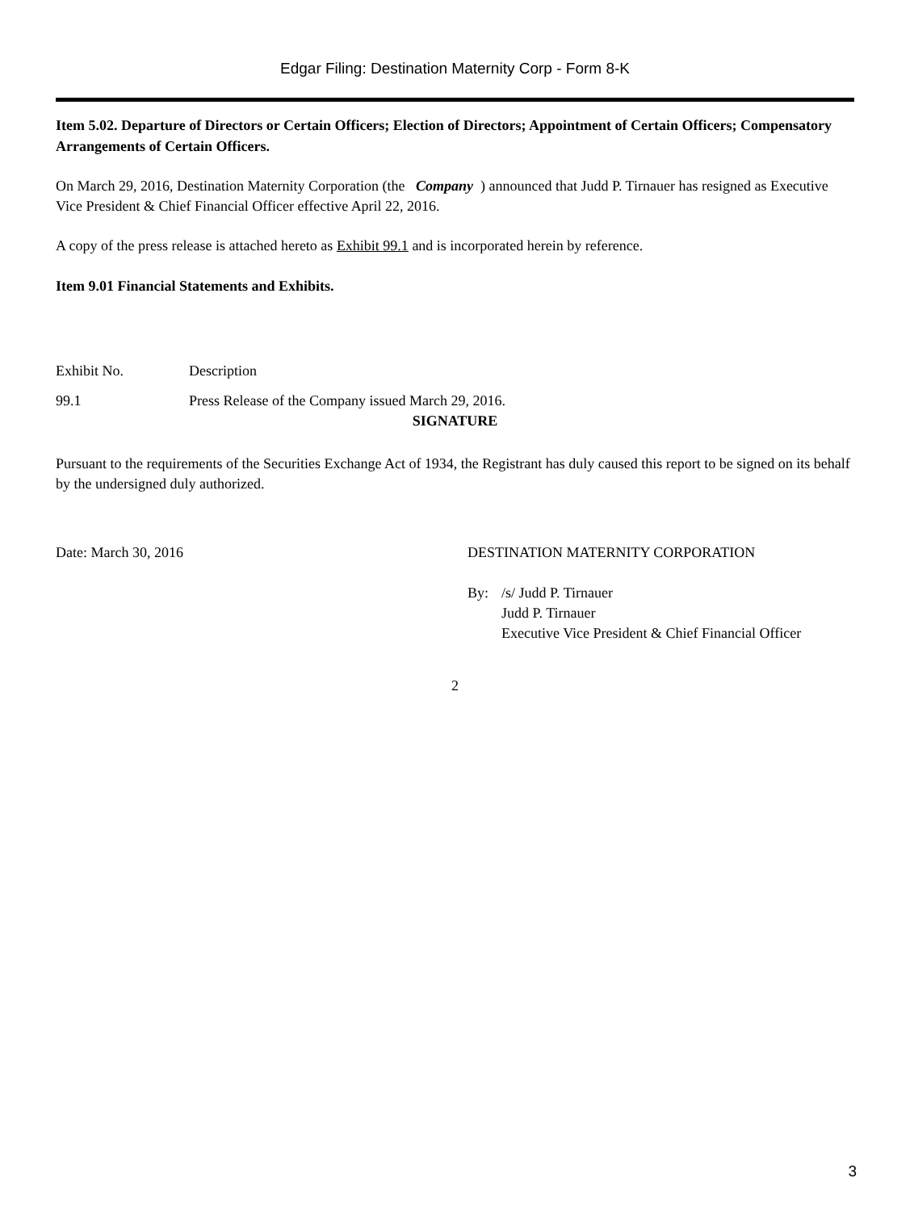Edgar Filing: Destination Maternity Corp - Form 8-K
Item 5.02. Departure of Directors or Certain Officers; Election of Directors; Appointment of Certain Officers; Compensatory Arrangements of Certain Officers.
On March 29, 2016, Destination Maternity Corporation (the Company ) announced that Judd P. Tirnauer has resigned as Executive Vice President & Chief Financial Officer effective April 22, 2016.
A copy of the press release is attached hereto as Exhibit 99.1 and is incorporated herein by reference.
Item 9.01 Financial Statements and Exhibits.
| Exhibit No. | Description |
| 99.1 | Press Release of the Company issued March 29, 2016. |
SIGNATURE
Pursuant to the requirements of the Securities Exchange Act of 1934, the Registrant has duly caused this report to be signed on its behalf by the undersigned duly authorized.
| Date: March 30, 2016 | DESTINATION MATERNITY CORPORATION | |
| | By: | /s/ Judd P. Tirnauer Judd P. Tirnauer Executive Vice President & Chief Financial Officer |
2
3